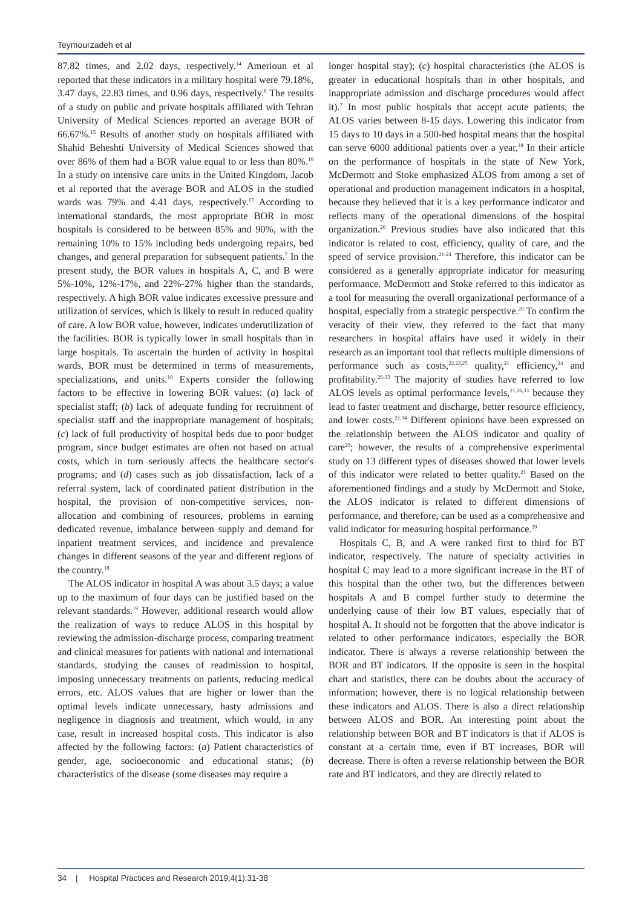Teymourzadeh et al
87.82 times, and 2.02 days, respectively.<sup>14</sup> Amerioun et al reported that these indicators in a military hospital were 79.18%, 3.47 days, 22.83 times, and 0.96 days, respectively.<sup>8</sup> The results of a study on public and private hospitals affiliated with Tehran University of Medical Sciences reported an average BOR of 66.67%.<sup>15</sup> Results of another study on hospitals affiliated with Shahid Beheshti University of Medical Sciences showed that over 86% of them had a BOR value equal to or less than 80%.<sup>16</sup> In a study on intensive care units in the United Kingdom, Jacob et al reported that the average BOR and ALOS in the studied wards was 79% and 4.41 days, respectively.<sup>17</sup> According to international standards, the most appropriate BOR in most hospitals is considered to be between 85% and 90%, with the remaining 10% to 15% including beds undergoing repairs, bed changes, and general preparation for subsequent patients.<sup>7</sup> In the present study, the BOR values in hospitals A, C, and B were 5%-10%, 12%-17%, and 22%-27% higher than the standards, respectively. A high BOR value indicates excessive pressure and utilization of services, which is likely to result in reduced quality of care. A low BOR value, however, indicates underutilization of the facilities. BOR is typically lower in small hospitals than in large hospitals. To ascertain the burden of activity in hospital wards, BOR must be determined in terms of measurements, specializations, and units.<sup>18</sup> Experts consider the following factors to be effective in lowering BOR values: (a) lack of specialist staff; (b) lack of adequate funding for recruitment of specialist staff and the inappropriate management of hospitals; (c) lack of full productivity of hospital beds due to poor budget program, since budget estimates are often not based on actual costs, which in turn seriously affects the healthcare sector's programs; and (d) cases such as job dissatisfaction, lack of a referral system, lack of coordinated patient distribution in the hospital, the provision of non-competitive services, non-allocation and combining of resources, problems in earning dedicated revenue, imbalance between supply and demand for inpatient treatment services, and incidence and prevalence changes in different seasons of the year and different regions of the country.<sup>18</sup>
The ALOS indicator in hospital A was about 3.5 days; a value up to the maximum of four days can be justified based on the relevant standards.<sup>19</sup> However, additional research would allow the realization of ways to reduce ALOS in this hospital by reviewing the admission-discharge process, comparing treatment and clinical measures for patients with national and international standards, studying the causes of readmission to hospital, imposing unnecessary treatments on patients, reducing medical errors, etc. ALOS values that are higher or lower than the optimal levels indicate unnecessary, hasty admissions and negligence in diagnosis and treatment, which would, in any case, result in increased hospital costs. This indicator is also affected by the following factors: (a) Patient characteristics of gender, age, socioeconomic and educational status; (b) characteristics of the disease (some diseases may require a
longer hospital stay); (c) hospital characteristics (the ALOS is greater in educational hospitals than in other hospitals, and inappropriate admission and discharge procedures would affect it).<sup>7</sup> In most public hospitals that accept acute patients, the ALOS varies between 8-15 days. Lowering this indicator from 15 days to 10 days in a 500-bed hospital means that the hospital can serve 6000 additional patients over a year.<sup>18</sup> In their article on the performance of hospitals in the state of New York, McDermott and Stoke emphasized ALOS from among a set of operational and production management indicators in a hospital, because they believed that it is a key performance indicator and reflects many of the operational dimensions of the hospital organization.<sup>20</sup> Previous studies have also indicated that this indicator is related to cost, efficiency, quality of care, and the speed of service provision.<sup>21-24</sup> Therefore, this indicator can be considered as a generally appropriate indicator for measuring performance. McDermott and Stoke referred to this indicator as a tool for measuring the overall organizational performance of a hospital, especially from a strategic perspective.<sup>20</sup> To confirm the veracity of their view, they referred to the fact that many researchers in hospital affairs have used it widely in their research as an important tool that reflects multiple dimensions of performance such as costs,<sup>22,23,25</sup> quality,<sup>21</sup> efficiency,<sup>24</sup> and profitability.<sup>26-33</sup> The majority of studies have referred to low ALOS levels as optimal performance levels,<sup>21,26,33</sup> because they lead to faster treatment and discharge, better resource efficiency, and lower costs.<sup>21,34</sup> Different opinions have been expressed on the relationship between the ALOS indicator and quality of care<sup>20</sup>; however, the results of a comprehensive experimental study on 13 different types of diseases showed that lower levels of this indicator were related to better quality.<sup>21</sup> Based on the aforementioned findings and a study by McDermott and Stoke, the ALOS indicator is related to different dimensions of performance, and therefore, can be used as a comprehensive and valid indicator for measuring hospital performance.<sup>20</sup>
Hospitals C, B, and A were ranked first to third for BT indicator, respectively. The nature of specialty activities in hospital C may lead to a more significant increase in the BT of this hospital than the other two, but the differences between hospitals A and B compel further study to determine the underlying cause of their low BT values, especially that of hospital A. It should not be forgotten that the above indicator is related to other performance indicators, especially the BOR indicator. There is always a reverse relationship between the BOR and BT indicators. If the opposite is seen in the hospital chart and statistics, there can be doubts about the accuracy of information; however, there is no logical relationship between these indicators and ALOS. There is also a direct relationship between ALOS and BOR. An interesting point about the relationship between BOR and BT indicators is that if ALOS is constant at a certain time, even if BT increases, BOR will decrease. There is often a reverse relationship between the BOR rate and BT indicators, and they are directly related to
34 | Hospital Practices and Research 2019;4(1):31-38